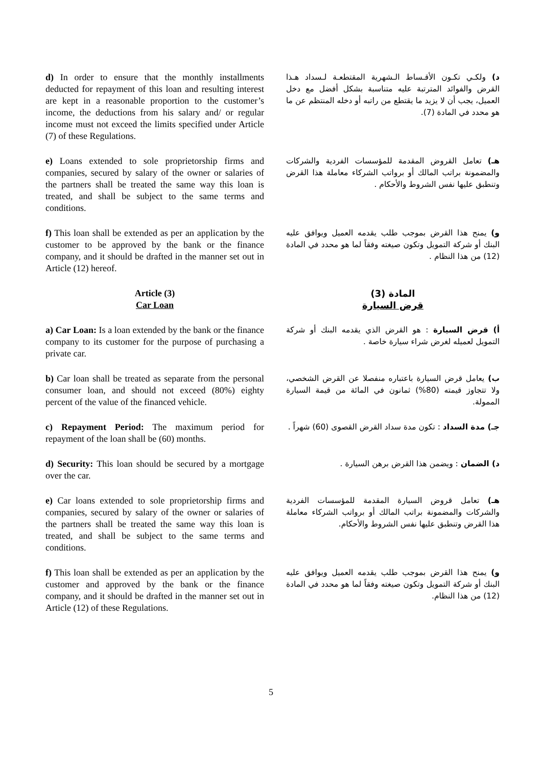d) In order to ensure that the monthly installments deducted for repayment of this loan and resulting interest are kept in a reasonable proportion to the customer’s income, the deductions from his salary and/ or regular income must not exceed the limits specified under Article (7) of these Regulations.
د) ولكـي تكـون الأقـساط الـشهرية المقتطعـة لـسداد هـذا القرض والفوائد المترتبة عليه متناسبة بشكل أفضل مع دخل العميل، يجب أن لا يزيد ما يقتطع من راتبه أو دخله المنتظم عن ما هو محدد في المادة (7).
e) Loans extended to sole proprietorship firms and companies, secured by salary of the owner or salaries of the partners shall be treated the same way this loan is treated, and shall be subject to the same terms and conditions.
هـ) تعامل القروض المقدمة للمؤسسات الفردية والشركات والمضمونة براتب المالك أو برواتب الشركاء معاملة هذا القرض وتنطبق عليها نفس الشروط والأحكام .
f) This loan shall be extended as per an application by the customer to be approved by the bank or the finance company, and it should be drafted in the manner set out in Article (12) hereof.
و) يمنح هذا القرض بموجب طلب يقدمه العميل ويوافق عليه البنك أو شركة التمويل وتكون صيغته وفقاً لما هو محدد في المادة (12) من هذا النظام .
Article (3)
Car Loan
المادة (3)
قرض السيارة
a) Car Loan: Is a loan extended by the bank or the finance company to its customer for the purpose of purchasing a private car.
أ) قرض السيارة : هو القرض الذي يقدمه البنك أو شركة التمويل لعميله لغرض شراء سيارة خاصة .
b) Car loan shall be treated as separate from the personal consumer loan, and should not exceed (80%) eighty percent of the value of the financed vehicle.
ب) يعامل قرض السيارة باعتباره منفصلا عن القرض الشخصي، ولا تتجاوز قيمته (80%) ثمانون في المائة من قيمة السيارة الممولة.
c) Repayment Period: The maximum period for repayment of the loan shall be (60) months.
جـ) مدة السداد : تكون مدة سداد القرض القصوى (60) شهراً .
d) Security: This loan should be secured by a mortgage over the car.
د) الضمان : ويضمن هذا القرض برهن السيارة .
e) Car loans extended to sole proprietorship firms and companies, secured by salary of the owner or salaries of the partners shall be treated the same way this loan is treated, and shall be subject to the same terms and conditions.
هـ) تعامل قروض السيارة المقدمة للمؤسسات الفردية والشركات والمضمونة براتب المالك أو برواتب الشركاء معاملة هذا القرض وتنطبق عليها نفس الشروط والأحكام.
f) This loan shall be extended as per an application by the customer and approved by the bank or the finance company, and it should be drafted in the manner set out in Article (12) of these Regulations.
و) يمنح هذا القرض بموجب طلب يقدمه العميل ويوافق عليه البنك أو شركة التمويل وتكون صيغته وفقاً لما هو محدد في المادة (12) من هذا النظام.
5